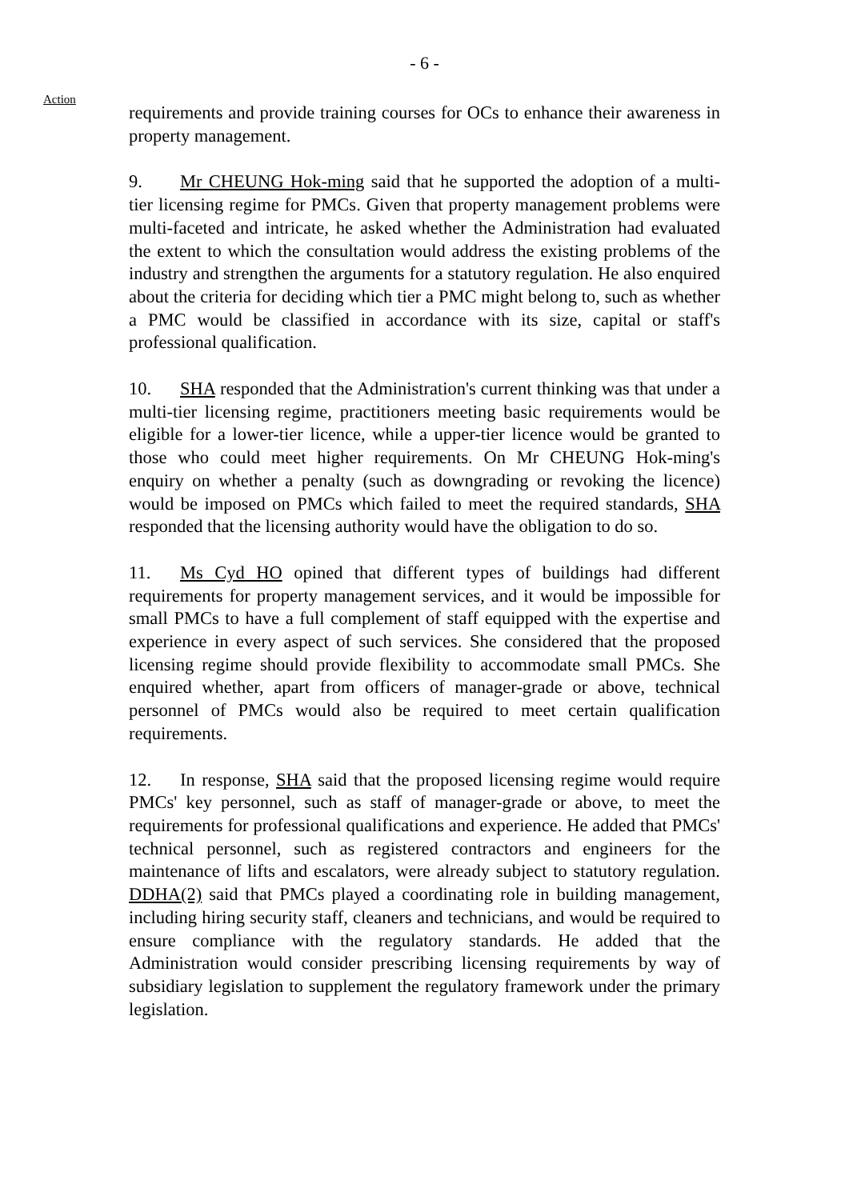- 6 -
Action
requirements and provide training courses for OCs to enhance their awareness in property management.
9. Mr CHEUNG Hok-ming said that he supported the adoption of a multi-tier licensing regime for PMCs. Given that property management problems were multi-faceted and intricate, he asked whether the Administration had evaluated the extent to which the consultation would address the existing problems of the industry and strengthen the arguments for a statutory regulation. He also enquired about the criteria for deciding which tier a PMC might belong to, such as whether a PMC would be classified in accordance with its size, capital or staff's professional qualification.
10. SHA responded that the Administration's current thinking was that under a multi-tier licensing regime, practitioners meeting basic requirements would be eligible for a lower-tier licence, while a upper-tier licence would be granted to those who could meet higher requirements. On Mr CHEUNG Hok-ming's enquiry on whether a penalty (such as downgrading or revoking the licence) would be imposed on PMCs which failed to meet the required standards, SHA responded that the licensing authority would have the obligation to do so.
11. Ms Cyd HO opined that different types of buildings had different requirements for property management services, and it would be impossible for small PMCs to have a full complement of staff equipped with the expertise and experience in every aspect of such services. She considered that the proposed licensing regime should provide flexibility to accommodate small PMCs. She enquired whether, apart from officers of manager-grade or above, technical personnel of PMCs would also be required to meet certain qualification requirements.
12. In response, SHA said that the proposed licensing regime would require PMCs' key personnel, such as staff of manager-grade or above, to meet the requirements for professional qualifications and experience. He added that PMCs' technical personnel, such as registered contractors and engineers for the maintenance of lifts and escalators, were already subject to statutory regulation. DDHA(2) said that PMCs played a coordinating role in building management, including hiring security staff, cleaners and technicians, and would be required to ensure compliance with the regulatory standards. He added that the Administration would consider prescribing licensing requirements by way of subsidiary legislation to supplement the regulatory framework under the primary legislation.